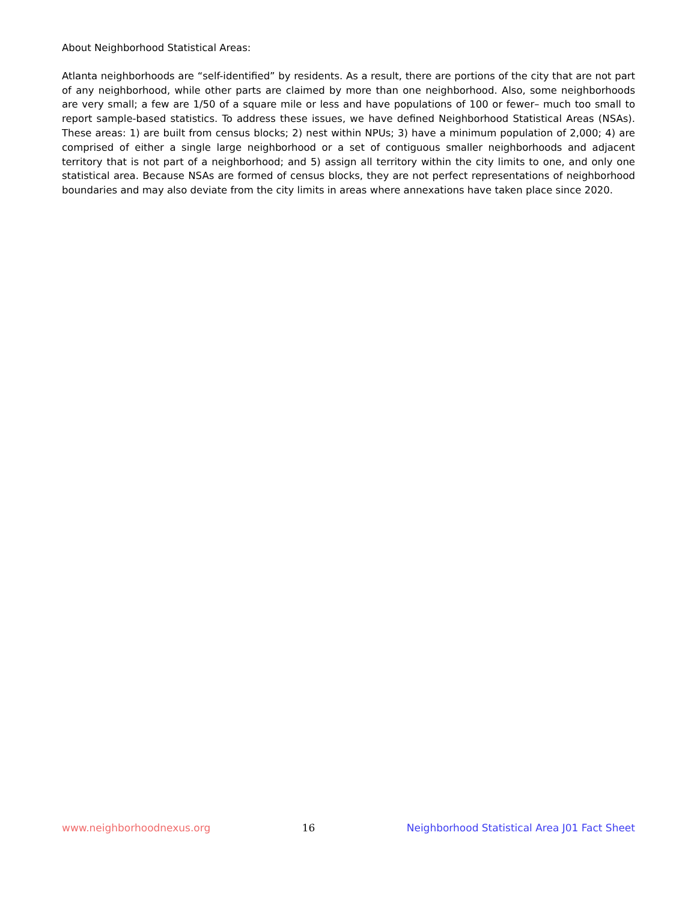About Neighborhood Statistical Areas:
Atlanta neighborhoods are “self-identified” by residents. As a result, there are portions of the city that are not part of any neighborhood, while other parts are claimed by more than one neighborhood. Also, some neighborhoods are very small; a few are 1/50 of a square mile or less and have populations of 100 or fewer– much too small to report sample-based statistics. To address these issues, we have defined Neighborhood Statistical Areas (NSAs). These areas: 1) are built from census blocks; 2) nest within NPUs; 3) have a minimum population of 2,000; 4) are comprised of either a single large neighborhood or a set of contiguous smaller neighborhoods and adjacent territory that is not part of a neighborhood; and 5) assign all territory within the city limits to one, and only one statistical area. Because NSAs are formed of census blocks, they are not perfect representations of neighborhood boundaries and may also deviate from the city limits in areas where annexations have taken place since 2020.
www.neighborhoodnexus.org 16 Neighborhood Statistical Area J01 Fact Sheet